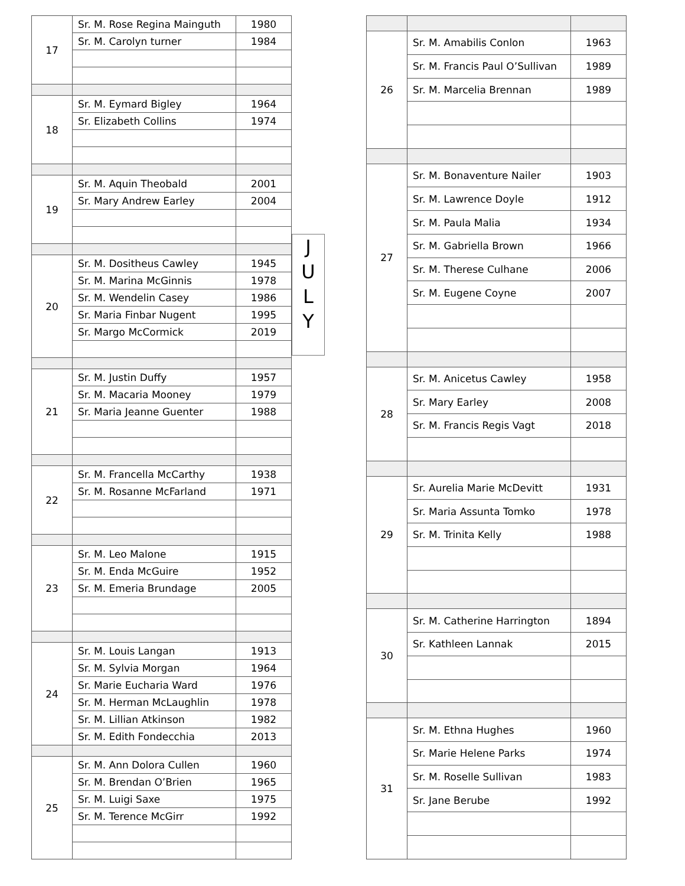| 17 | Sr. M. Rose Regina Mainguth | 1980 |
| | Sr. M. Carolyn turner | 1984 |
| 18 | Sr. M. Eymard Bigley | 1964 |
| | Sr. Elizabeth Collins | 1974 |
| 19 | Sr. M. Aquin Theobald | 2001 |
| | Sr. Mary Andrew Earley | 2004 |
| 20 | Sr. M. Dositheus Cawley | 1945 |
| | Sr. M. Marina McGinnis | 1978 |
| | Sr. M. Wendelin Casey | 1986 |
| | Sr. Maria Finbar Nugent | 1995 |
| | Sr. Margo McCormick | 2019 |
| 21 | Sr. M. Justin Duffy | 1957 |
| | Sr. M. Macaria Mooney | 1979 |
| | Sr. Maria Jeanne Guenter | 1988 |
| 22 | Sr. M. Francella McCarthy | 1938 |
| | Sr. M. Rosanne McFarland | 1971 |
| 23 | Sr. M. Leo Malone | 1915 |
| | Sr. M. Enda McGuire | 1952 |
| | Sr. M. Emeria Brundage | 2005 |
| 24 | Sr. M. Louis Langan | 1913 |
| | Sr. M. Sylvia Morgan | 1964 |
| | Sr. Marie Eucharia Ward | 1976 |
| | Sr. M. Herman McLaughlin | 1978 |
| | Sr. M. Lillian Atkinson | 1982 |
| | Sr. M. Edith Fondecchia | 2013 |
| 25 | Sr. M. Ann Dolora Cullen | 1960 |
| | Sr. M. Brendan O’Brien | 1965 |
| | Sr. M. Luigi Saxe | 1975 |
| | Sr. M. Terence McGirr | 1992 |
J
U
L
Y
| 26 | Sr. M. Amabilis Conlon | 1963 |
| | Sr. M. Francis Paul O’Sullivan | 1989 |
| | Sr. M. Marcelia Brennan | 1989 |
| 27 | Sr. M. Bonaventure Nailer | 1903 |
| | Sr. M. Lawrence Doyle | 1912 |
| | Sr. M. Paula Malia | 1934 |
| | Sr. M. Gabriella Brown | 1966 |
| | Sr. M. Therese Culhane | 2006 |
| | Sr. M. Eugene Coyne | 2007 |
| 28 | Sr. M. Anicetus Cawley | 1958 |
| | Sr. Mary Earley | 2008 |
| | Sr. M. Francis Regis Vagt | 2018 |
| 29 | Sr. Aurelia Marie McDevitt | 1931 |
| | Sr. Maria Assunta Tomko | 1978 |
| | Sr. M. Trinita Kelly | 1988 |
| 30 | Sr. M. Catherine Harrington | 1894 |
| | Sr. Kathleen Lannak | 2015 |
| 31 | Sr. M. Ethna Hughes | 1960 |
| | Sr. Marie Helene Parks | 1974 |
| | Sr. M. Roselle Sullivan | 1983 |
| | Sr. Jane Berube | 1992 |